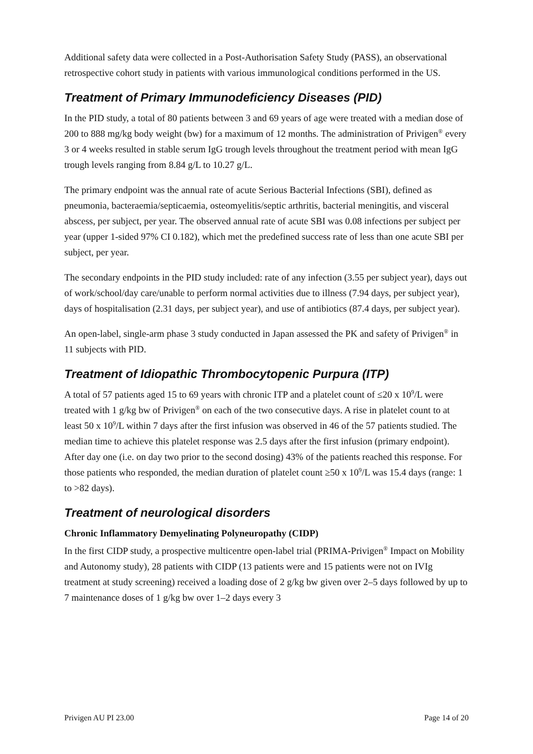Additional safety data were collected in a Post-Authorisation Safety Study (PASS), an observational retrospective cohort study in patients with various immunological conditions performed in the US.
Treatment of Primary Immunodeficiency Diseases (PID)
In the PID study, a total of 80 patients between 3 and 69 years of age were treated with a median dose of 200 to 888 mg/kg body weight (bw) for a maximum of 12 months. The administration of Privigen<sup>®</sup> every 3 or 4 weeks resulted in stable serum IgG trough levels throughout the treatment period with mean IgG trough levels ranging from 8.84 g/L to 10.27 g/L.
The primary endpoint was the annual rate of acute Serious Bacterial Infections (SBI), defined as pneumonia, bacteraemia/septicaemia, osteomyelitis/septic arthritis, bacterial meningitis, and visceral abscess, per subject, per year. The observed annual rate of acute SBI was 0.08 infections per subject per year (upper 1-sided 97% CI 0.182), which met the predefined success rate of less than one acute SBI per subject, per year.
The secondary endpoints in the PID study included: rate of any infection (3.55 per subject year), days out of work/school/day care/unable to perform normal activities due to illness (7.94 days, per subject year), days of hospitalisation (2.31 days, per subject year), and use of antibiotics (87.4 days, per subject year).
An open-label, single-arm phase 3 study conducted in Japan assessed the PK and safety of Privigen<sup>®</sup> in 11 subjects with PID.
Treatment of Idiopathic Thrombocytopenic Purpura (ITP)
A total of 57 patients aged 15 to 69 years with chronic ITP and a platelet count of ≤20 x 10<sup>9</sup>/L were treated with 1 g/kg bw of Privigen<sup>®</sup> on each of the two consecutive days. A rise in platelet count to at least 50 x 10<sup>9</sup>/L within 7 days after the first infusion was observed in 46 of the 57 patients studied. The median time to achieve this platelet response was 2.5 days after the first infusion (primary endpoint). After day one (i.e. on day two prior to the second dosing) 43% of the patients reached this response. For those patients who responded, the median duration of platelet count ≥50 x 10<sup>9</sup>/L was 15.4 days (range: 1 to >82 days).
Treatment of neurological disorders
Chronic Inflammatory Demyelinating Polyneuropathy (CIDP)
In the first CIDP study, a prospective multicentre open-label trial (PRIMA-Privigen<sup>®</sup> Impact on Mobility and Autonomy study), 28 patients with CIDP (13 patients were and 15 patients were not on IVIg treatment at study screening) received a loading dose of 2 g/kg bw given over 2–5 days followed by up to 7 maintenance doses of 1 g/kg bw over 1–2 days every 3
Privigen AU PI 23.00 Page 14 of 20